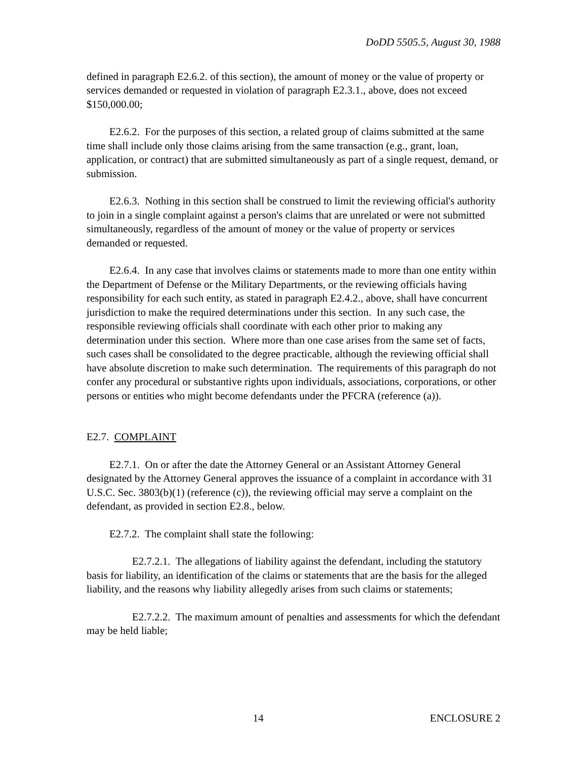DoDD 5505.5, August 30, 1988
defined in paragraph E2.6.2. of this section), the amount of money or the value of property or services demanded or requested in violation of paragraph E2.3.1., above, does not exceed $150,000.00;
E2.6.2. For the purposes of this section, a related group of claims submitted at the same time shall include only those claims arising from the same transaction (e.g., grant, loan, application, or contract) that are submitted simultaneously as part of a single request, demand, or submission.
E2.6.3. Nothing in this section shall be construed to limit the reviewing official's authority to join in a single complaint against a person's claims that are unrelated or were not submitted simultaneously, regardless of the amount of money or the value of property or services demanded or requested.
E2.6.4. In any case that involves claims or statements made to more than one entity within the Department of Defense or the Military Departments, or the reviewing officials having responsibility for each such entity, as stated in paragraph E2.4.2., above, shall have concurrent jurisdiction to make the required determinations under this section. In any such case, the responsible reviewing officials shall coordinate with each other prior to making any determination under this section. Where more than one case arises from the same set of facts, such cases shall be consolidated to the degree practicable, although the reviewing official shall have absolute discretion to make such determination. The requirements of this paragraph do not confer any procedural or substantive rights upon individuals, associations, corporations, or other persons or entities who might become defendants under the PFCRA (reference (a)).
E2.7. COMPLAINT
E2.7.1. On or after the date the Attorney General or an Assistant Attorney General designated by the Attorney General approves the issuance of a complaint in accordance with 31 U.S.C. Sec. 3803(b)(1) (reference (c)), the reviewing official may serve a complaint on the defendant, as provided in section E2.8., below.
E2.7.2. The complaint shall state the following:
E2.7.2.1. The allegations of liability against the defendant, including the statutory basis for liability, an identification of the claims or statements that are the basis for the alleged liability, and the reasons why liability allegedly arises from such claims or statements;
E2.7.2.2. The maximum amount of penalties and assessments for which the defendant may be held liable;
14 ENCLOSURE 2